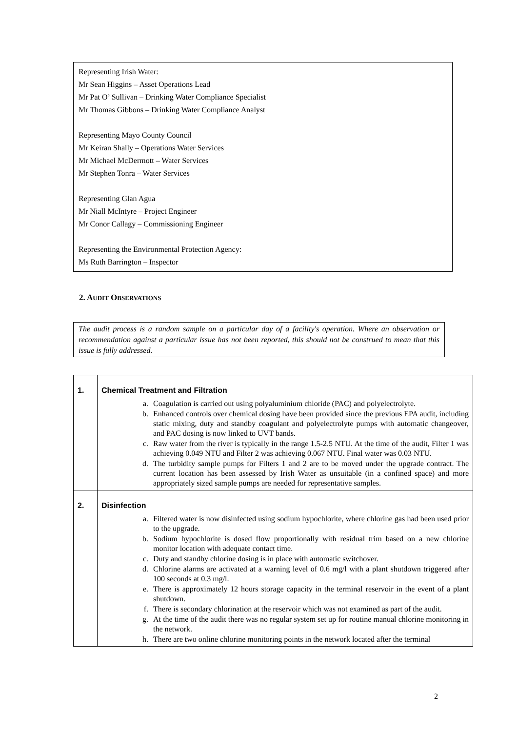Representing Irish Water:
Mr Sean Higgins – Asset Operations Lead
Mr Pat O’ Sullivan – Drinking Water Compliance Specialist
Mr Thomas Gibbons – Drinking Water Compliance Analyst
Representing Mayo County Council
Mr Keiran Shally – Operations Water Services
Mr Michael McDermott – Water Services
Mr Stephen Tonra – Water Services
Representing Glan Agua
Mr Niall McIntyre – Project Engineer
Mr Conor Callagy – Commissioning Engineer
Representing the Environmental Protection Agency:
Ms Ruth Barrington – Inspector
2. AUDIT OBSERVATIONS
The audit process is a random sample on a particular day of a facility's operation. Where an observation or recommendation against a particular issue has not been reported, this should not be construed to mean that this issue is fully addressed.
| 1. | Chemical Treatment and Filtration a. Coagulation is carried out using polyaluminium chloride (PAC) and polyelectrolyte. b. Enhanced controls over chemical dosing have been provided since the previous EPA audit, including static mixing, duty and standby coagulant and polyelectrolyte pumps with automatic changeover, and PAC dosing is now linked to UVT bands. c. Raw water from the river is typically in the range 1.5-2.5 NTU. At the time of the audit, Filter 1 was achieving 0.049 NTU and Filter 2 was achieving 0.067 NTU. Final water was 0.03 NTU. d. The turbidity sample pumps for Filters 1 and 2 are to be moved under the upgrade contract. The current location has been assessed by Irish Water as unsuitable (in a confined space) and more appropriately sized sample pumps are needed for representative samples. |
| 2. | Disinfection a. Filtered water is now disinfected using sodium hypochlorite, where chlorine gas had been used prior to the upgrade. b. Sodium hypochlorite is dosed flow proportionally with residual trim based on a new chlorine monitor location with adequate contact time. c. Duty and standby chlorine dosing is in place with automatic switchover. d. Chlorine alarms are activated at a warning level of 0.6 mg/l with a plant shutdown triggered after 100 seconds at 0.3 mg/l. e. There is approximately 12 hours storage capacity in the terminal reservoir in the event of a plant shutdown. f. There is secondary chlorination at the reservoir which was not examined as part of the audit. g. At the time of the audit there was no regular system set up for routine manual chlorine monitoring in the network. h. There are two online chlorine monitoring points in the network located after the terminal |
2